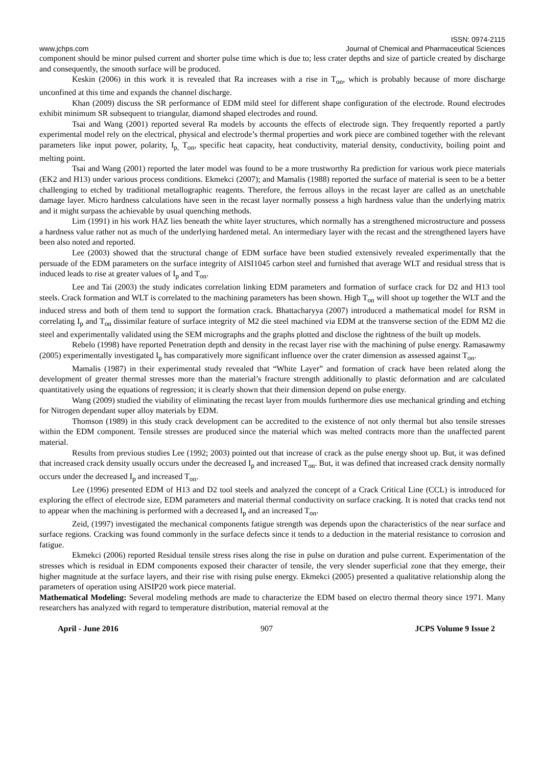ISSN: 0974-2115
www.jchps.com Journal of Chemical and Pharmaceutical Sciences
component should be minor pulsed current and shorter pulse time which is due to; less crater depths and size of particle created by discharge and consequently, the smooth surface will be produced.
Keskin (2006) in this work it is revealed that Ra increases with a rise in T<sub>on</sub>, which is probably because of more discharge unconfined at this time and expands the channel discharge.
Khan (2009) discuss the SR performance of EDM mild steel for different shape configuration of the electrode. Round electrodes exhibit minimum SR subsequent to triangular, diamond shaped electrodes and round.
Tsai and Wang (2001) reported several Ra models by accounts the effects of electrode sign. They frequently reported a partly experimental model rely on the electrical, physical and electrode’s thermal properties and work piece are combined together with the relevant parameters like input power, polarity, I<sub>p,</sub> T<sub>on</sub>, specific heat capacity, heat conductivity, material density, conductivity, boiling point and melting point.
Tsai and Wang (2001) reported the later model was found to be a more trustworthy Ra prediction for various work piece materials (EK2 and H13) under various process conditions. Ekmekci (2007); and Mamalis (1988) reported the surface of material is seen to be a better challenging to etched by traditional metallographic reagents. Therefore, the ferrous alloys in the recast layer are called as an unetchable damage layer. Micro hardness calculations have seen in the recast layer normally possess a high hardness value than the underlying matrix and it might surpass the achievable by usual quenching methods.
Lim (1991) in his work HAZ lies beneath the white layer structures, which normally has a strengthened microstructure and possess a hardness value rather not as much of the underlying hardened metal. An intermediary layer with the recast and the strengthened layers have been also noted and reported.
Lee (2003) showed that the structural change of EDM surface have been studied extensively revealed experimentally that the persuade of the EDM parameters on the surface integrity of AISI1045 carbon steel and furnished that average WLT and residual stress that is induced leads to rise at greater values of I<sub>p</sub> and T<sub>on</sub>.
Lee and Tai (2003) the study indicates correlation linking EDM parameters and formation of surface crack for D2 and H13 tool steels. Crack formation and WLT is correlated to the machining parameters has been shown. High T<sub>on</sub> will shoot up together the WLT and the induced stress and both of them tend to support the formation crack. Bhattacharyya (2007) introduced a mathematical model for RSM in correlating I<sub>p</sub> and T<sub>on</sub> dissimilar feature of surface integrity of M2 die steel machined via EDM at the transverse section of the EDM M2 die steel and experimentally validated using the SEM micrographs and the graphs plotted and disclose the rightness of the built up models.
Rebelo (1998) have reported Penetration depth and density in the recast layer rise with the machining of pulse energy. Ramasawmy (2005) experimentally investigated I<sub>p</sub> has comparatively more significant influence over the crater dimension as assessed against T<sub>on</sub>.
Mamalis (1987) in their experimental study revealed that “White Layer” and formation of crack have been related along the development of greater thermal stresses more than the material’s fracture strength additionally to plastic deformation and are calculated quantitatively using the equations of regression; it is clearly shown that their dimension depend on pulse energy.
Wang (2009) studied the viability of eliminating the recast layer from moulds furthermore dies use mechanical grinding and etching for Nitrogen dependant super alloy materials by EDM.
Thomson (1989) in this study crack development can be accredited to the existence of not only thermal but also tensile stresses within the EDM component. Tensile stresses are produced since the material which was melted contracts more than the unaffected parent material.
Results from previous studies Lee (1992; 2003) pointed out that increase of crack as the pulse energy shoot up. But, it was defined that increased crack density usually occurs under the decreased I<sub>p</sub> and increased T<sub>on</sub>. But, it was defined that increased crack density normally occurs under the decreased I<sub>p</sub> and increased T<sub>on</sub>.
Lee (1996) presented EDM of H13 and D2 tool steels and analyzed the concept of a Crack Critical Line (CCL) is introduced for exploring the effect of electrode size, EDM parameters and material thermal conductivity on surface cracking. It is noted that cracks tend not to appear when the machining is performed with a decreased I<sub>p</sub> and an increased T<sub>on</sub>.
Zeid, (1997) investigated the mechanical components fatigue strength was depends upon the characteristics of the near surface and surface regions. Cracking was found commonly in the surface defects since it tends to a deduction in the material resistance to corrosion and fatigue.
Ekmekci (2006) reported Residual tensile stress rises along the rise in pulse on duration and pulse current. Experimentation of the stresses which is residual in EDM components exposed their character of tensile, the very slender superficial zone that they emerge, their higher magnitude at the surface layers, and their rise with rising pulse energy. Ekmekci (2005) presented a qualitative relationship along the parameters of operation using AISIP20 work piece material.
Mathematical Modeling: Several modeling methods are made to characterize the EDM based on electro thermal theory since 1971. Many researchers has analyzed with regard to temperature distribution, material removal at the
April - June 2016 907 JCPS Volume 9 Issue 2